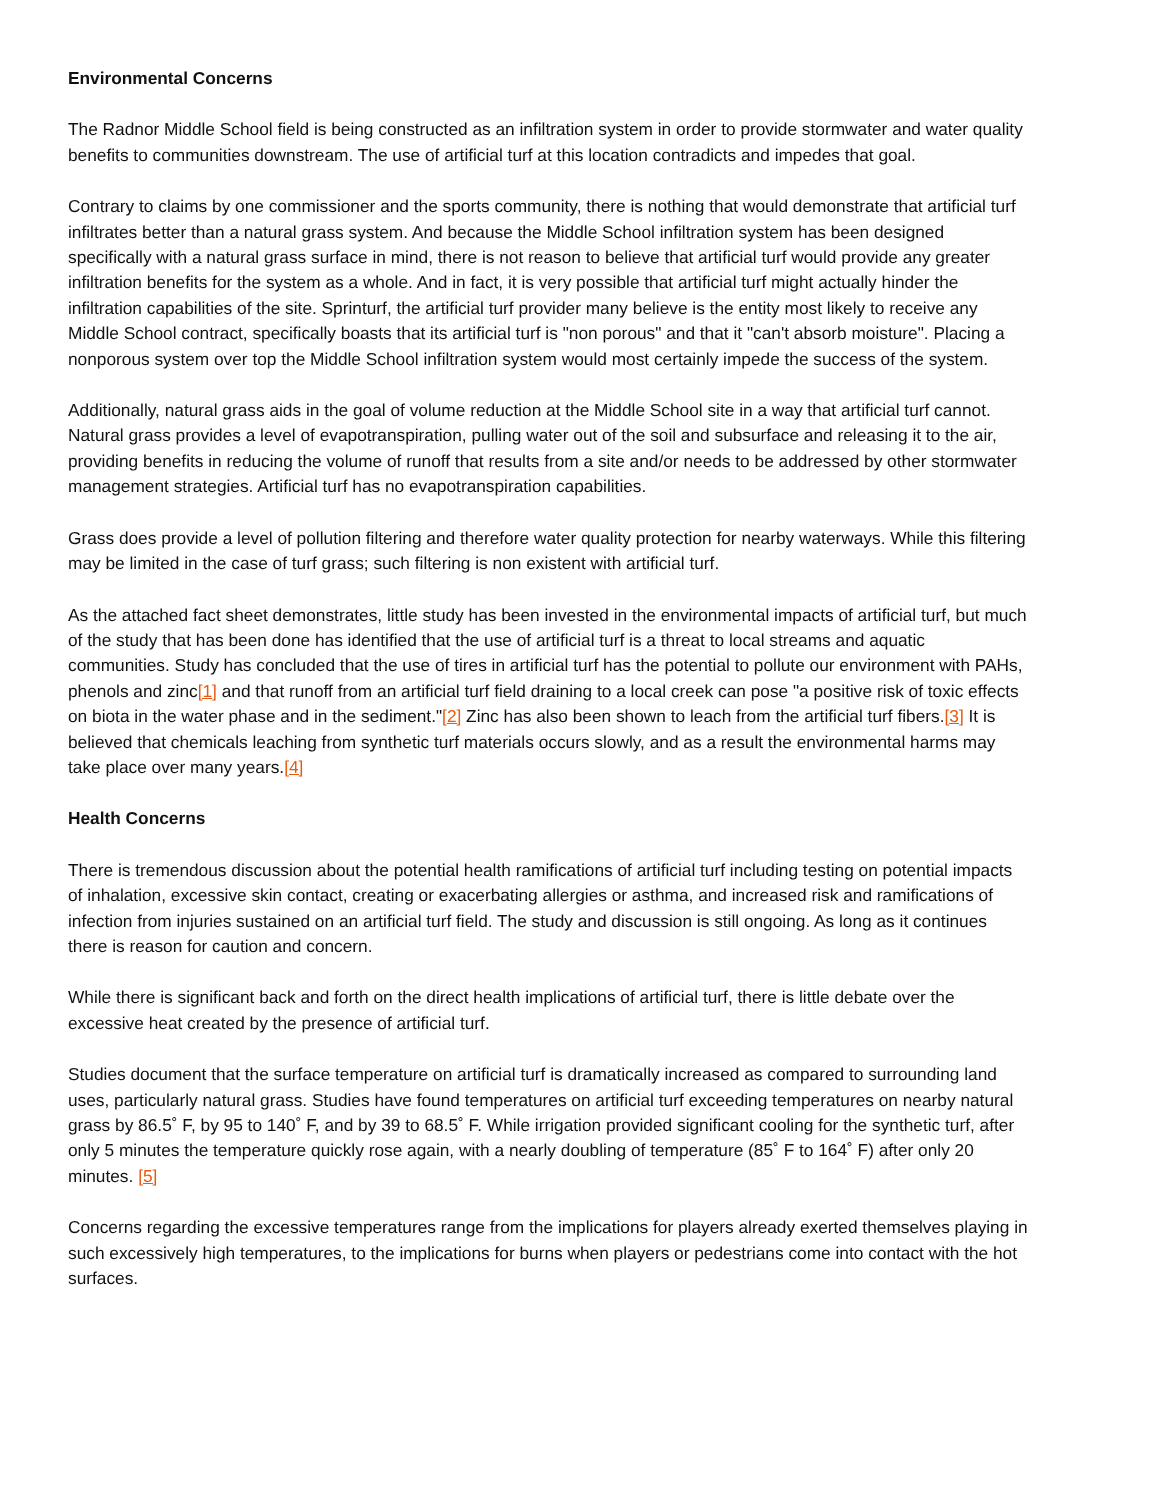Environmental Concerns
The Radnor Middle School field is being constructed as an infiltration system in order to provide stormwater and water quality benefits to communities downstream. The use of artificial turf at this location contradicts and impedes that goal.
Contrary to claims by one commissioner and the sports community, there is nothing that would demonstrate that artificial turf infiltrates better than a natural grass system. And because the Middle School infiltration system has been designed specifically with a natural grass surface in mind, there is not reason to believe that artificial turf would provide any greater infiltration benefits for the system as a whole. And in fact, it is very possible that artificial turf might actually hinder the infiltration capabilities of the site. Sprinturf, the artificial turf provider many believe is the entity most likely to receive any Middle School contract, specifically boasts that its artificial turf is "non porous" and that it "can't absorb moisture". Placing a nonporous system over top the Middle School infiltration system would most certainly impede the success of the system.
Additionally, natural grass aids in the goal of volume reduction at the Middle School site in a way that artificial turf cannot. Natural grass provides a level of evapotranspiration, pulling water out of the soil and subsurface and releasing it to the air, providing benefits in reducing the volume of runoff that results from a site and/or needs to be addressed by other stormwater management strategies. Artificial turf has no evapotranspiration capabilities.
Grass does provide a level of pollution filtering and therefore water quality protection for nearby waterways. While this filtering may be limited in the case of turf grass; such filtering is non existent with artificial turf.
As the attached fact sheet demonstrates, little study has been invested in the environmental impacts of artificial turf, but much of the study that has been done has identified that the use of artificial turf is a threat to local streams and aquatic communities. Study has concluded that the use of tires in artificial turf has the potential to pollute our environment with PAHs, phenols and zinc[1] and that runoff from an artificial turf field draining to a local creek can pose "a positive risk of toxic effects on biota in the water phase and in the sediment."[2] Zinc has also been shown to leach from the artificial turf fibers.[3] It is believed that chemicals leaching from synthetic turf materials occurs slowly, and as a result the environmental harms may take place over many years.[4]
Health Concerns
There is tremendous discussion about the potential health ramifications of artificial turf including testing on potential impacts of inhalation, excessive skin contact, creating or exacerbating allergies or asthma, and increased risk and ramifications of infection from injuries sustained on an artificial turf field. The study and discussion is still ongoing. As long as it continues there is reason for caution and concern.
While there is significant back and forth on the direct health implications of artificial turf, there is little debate over the excessive heat created by the presence of artificial turf.
Studies document that the surface temperature on artificial turf is dramatically increased as compared to surrounding land uses, particularly natural grass. Studies have found temperatures on artificial turf exceeding temperatures on nearby natural grass by 86.5˚ F, by 95 to 140˚ F, and by 39 to 68.5˚ F. While irrigation provided significant cooling for the synthetic turf, after only 5 minutes the temperature quickly rose again, with a nearly doubling of temperature (85˚ F to 164˚ F) after only 20 minutes. [5]
Concerns regarding the excessive temperatures range from the implications for players already exerted themselves playing in such excessively high temperatures, to the implications for burns when players or pedestrians come into contact with the hot surfaces.